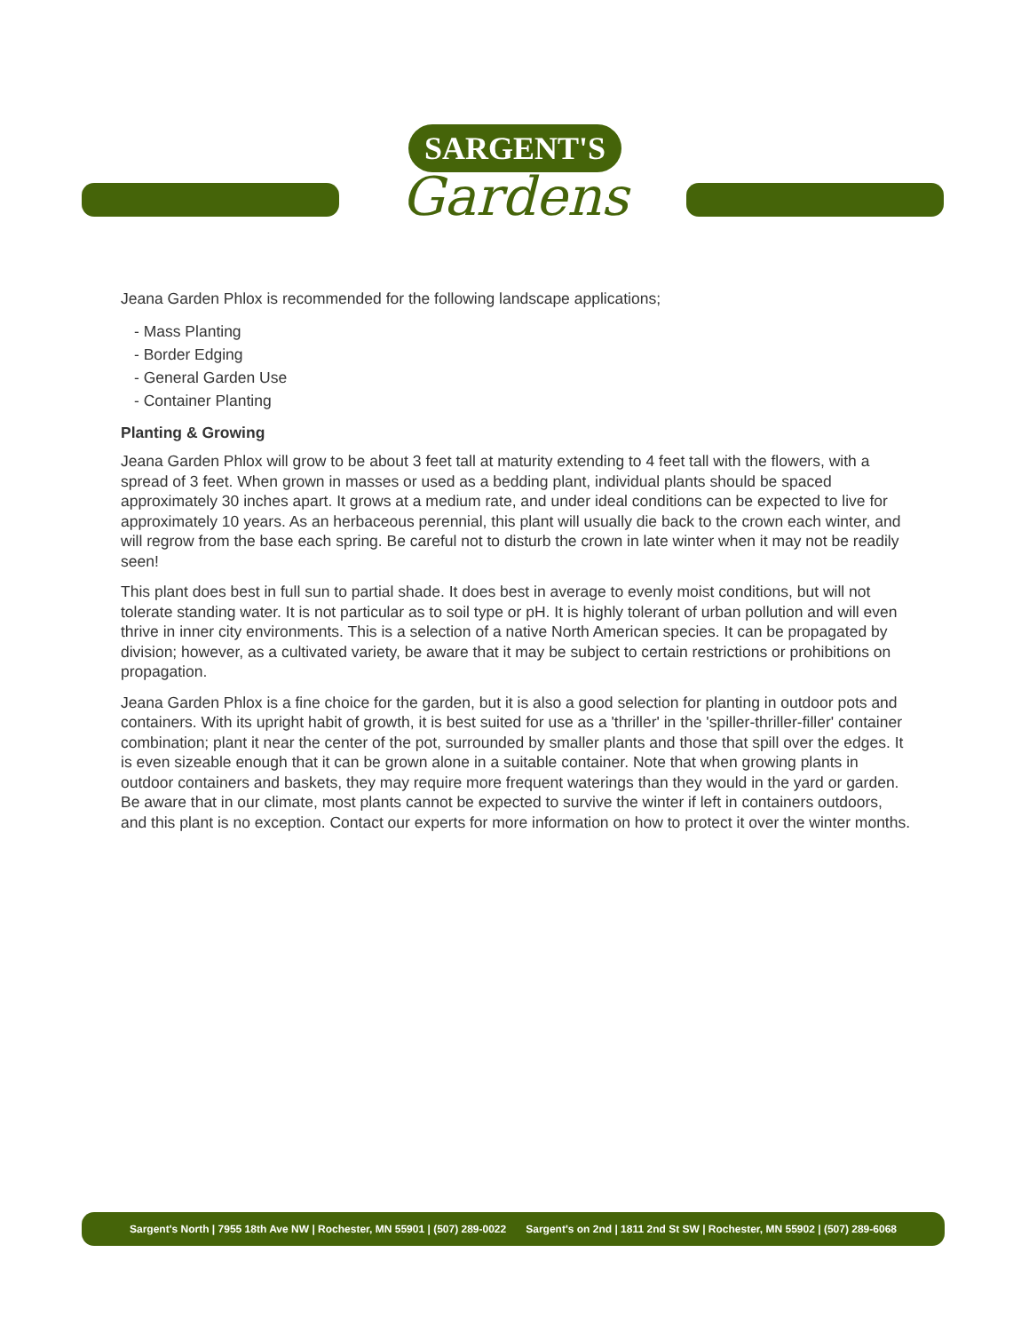SARGENT'S
Gardens
Jeana Garden Phlox is recommended for the following landscape applications;
- Mass Planting
- Border Edging
- General Garden Use
- Container Planting
Planting & Growing
Jeana Garden Phlox will grow to be about 3 feet tall at maturity extending to 4 feet tall with the flowers, with a spread of 3 feet. When grown in masses or used as a bedding plant, individual plants should be spaced approximately 30 inches apart. It grows at a medium rate, and under ideal conditions can be expected to live for approximately 10 years. As an herbaceous perennial, this plant will usually die back to the crown each winter, and will regrow from the base each spring. Be careful not to disturb the crown in late winter when it may not be readily seen!
This plant does best in full sun to partial shade. It does best in average to evenly moist conditions, but will not tolerate standing water. It is not particular as to soil type or pH. It is highly tolerant of urban pollution and will even thrive in inner city environments. This is a selection of a native North American species. It can be propagated by division; however, as a cultivated variety, be aware that it may be subject to certain restrictions or prohibitions on propagation.
Jeana Garden Phlox is a fine choice for the garden, but it is also a good selection for planting in outdoor pots and containers. With its upright habit of growth, it is best suited for use as a 'thriller' in the 'spiller-thriller-filler' container combination; plant it near the center of the pot, surrounded by smaller plants and those that spill over the edges. It is even sizeable enough that it can be grown alone in a suitable container. Note that when growing plants in outdoor containers and baskets, they may require more frequent waterings than they would in the yard or garden. Be aware that in our climate, most plants cannot be expected to survive the winter if left in containers outdoors, and this plant is no exception. Contact our experts for more information on how to protect it over the winter months.
Sargent's North | 7955 18th Ave NW | Rochester, MN 55901 | (507) 289-0022 Sargent's on 2nd | 1811 2nd St SW | Rochester, MN 55902 | (507) 289-6068